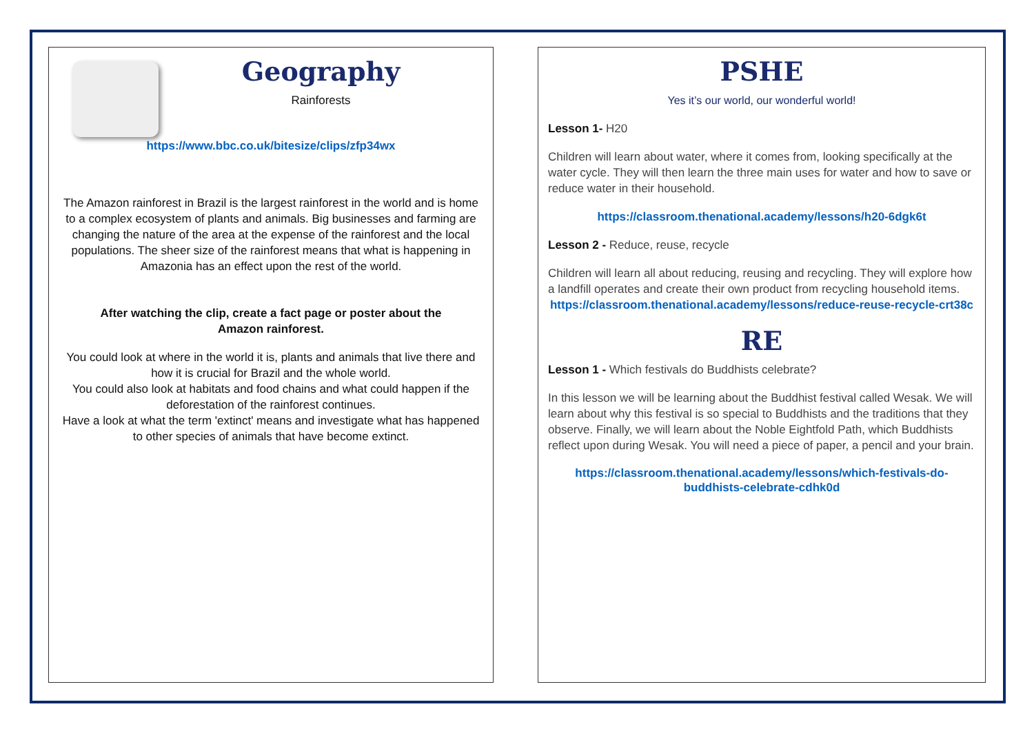Geography
Rainforests
https://www.bbc.co.uk/bitesize/clips/zfp34wx
The Amazon rainforest in Brazil is the largest rainforest in the world and is home to a complex ecosystem of plants and animals. Big businesses and farming are changing the nature of the area at the expense of the rainforest and the local populations. The sheer size of the rainforest means that what is happening in Amazonia has an effect upon the rest of the world.
After watching the clip, create a fact page or poster about the Amazon rainforest.
You could look at where in the world it is, plants and animals that live there and how it is crucial for Brazil and the whole world.
You could also look at habitats and food chains and what could happen if the deforestation of the rainforest continues.
Have a look at what the term 'extinct' means and investigate what has happened to other species of animals that have become extinct.
PSHE
Yes it’s our world, our wonderful world!
Lesson 1- H20
Children will learn about water, where it comes from, looking specifically at the water cycle. They will then learn the three main uses for water and how to save or reduce water in their household.
https://classroom.thenational.academy/lessons/h20-6dgk6t
Lesson 2 - Reduce, reuse, recycle
Children will learn all about reducing, reusing and recycling. They will explore how a landfill operates and create their own product from recycling household items.
https://classroom.thenational.academy/lessons/reduce-reuse-recycle-crt38c
RE
Lesson 1 - Which festivals do Buddhists celebrate?
In this lesson we will be learning about the Buddhist festival called Wesak. We will learn about why this festival is so special to Buddhists and the traditions that they observe. Finally, we will learn about the Noble Eightfold Path, which Buddhists reflect upon during Wesak. You will need a piece of paper, a pencil and your brain.
https://classroom.thenational.academy/lessons/which-festivals-do-buddhists-celebrate-cdhk0d